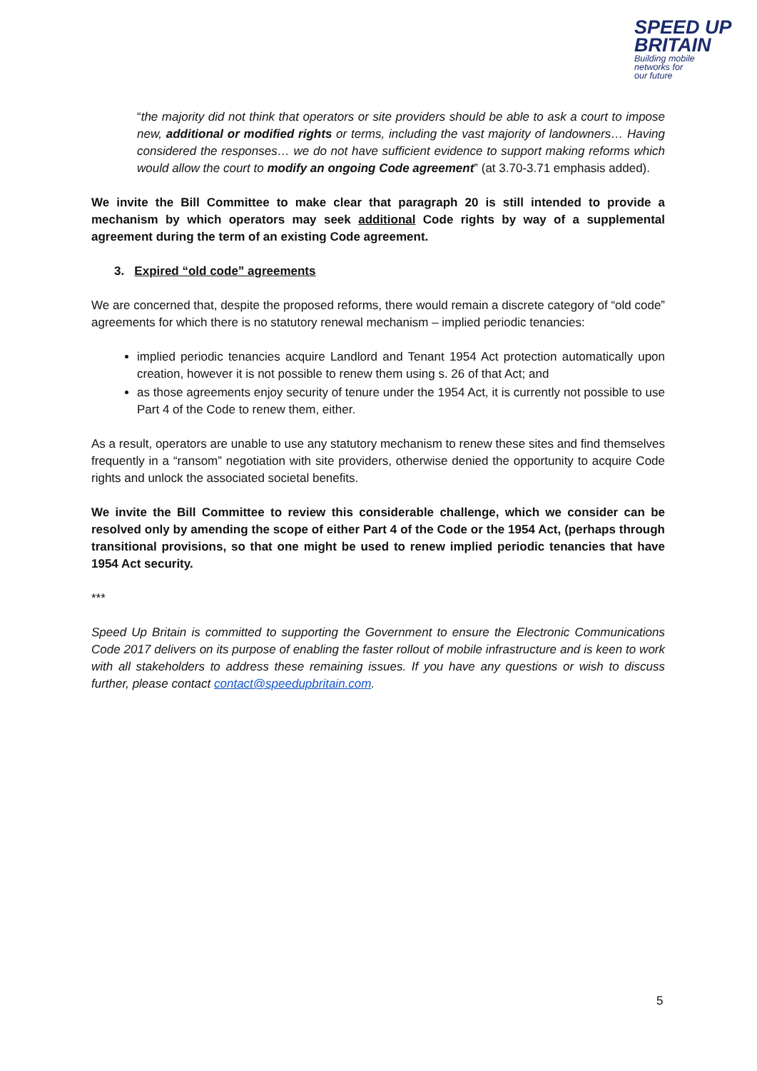SPEED UP
BRITAIN
Building mobile
networks for
our future
“the majority did not think that operators or site providers should be able to ask a court to impose new, additional or modified rights or terms, including the vast majority of landowners… Having considered the responses… we do not have sufficient evidence to support making reforms which would allow the court to modify an ongoing Code agreement” (at 3.70-3.71 emphasis added).
We invite the Bill Committee to make clear that paragraph 20 is still intended to provide a mechanism by which operators may seek additional Code rights by way of a supplemental agreement during the term of an existing Code agreement.
3. Expired “old code” agreements
We are concerned that, despite the proposed reforms, there would remain a discrete category of “old code” agreements for which there is no statutory renewal mechanism – implied periodic tenancies:
implied periodic tenancies acquire Landlord and Tenant 1954 Act protection automatically upon creation, however it is not possible to renew them using s. 26 of that Act; and
as those agreements enjoy security of tenure under the 1954 Act, it is currently not possible to use Part 4 of the Code to renew them, either.
As a result, operators are unable to use any statutory mechanism to renew these sites and find themselves frequently in a “ransom” negotiation with site providers, otherwise denied the opportunity to acquire Code rights and unlock the associated societal benefits.
We invite the Bill Committee to review this considerable challenge, which we consider can be resolved only by amending the scope of either Part 4 of the Code or the 1954 Act, (perhaps through transitional provisions, so that one might be used to renew implied periodic tenancies that have 1954 Act security.
***
Speed Up Britain is committed to supporting the Government to ensure the Electronic Communications Code 2017 delivers on its purpose of enabling the faster rollout of mobile infrastructure and is keen to work with all stakeholders to address these remaining issues. If you have any questions or wish to discuss further, please contact contact@speedupbritain.com.
5